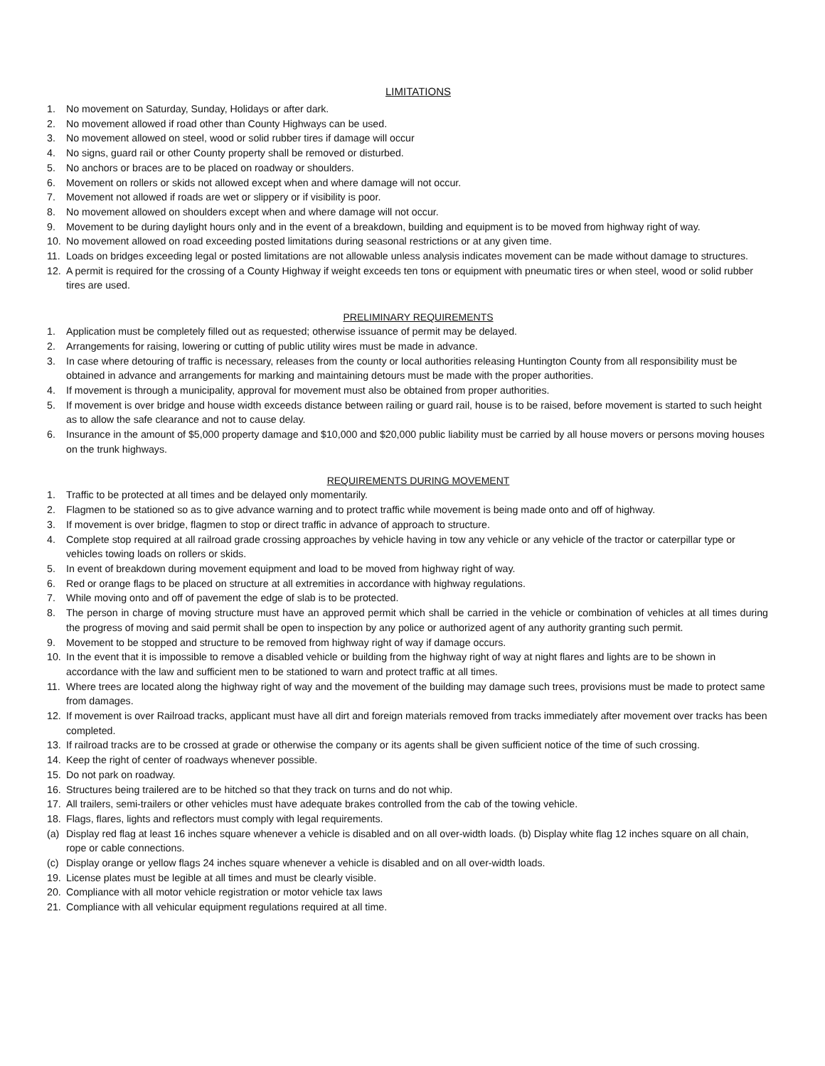LIMITATIONS
1. No movement on Saturday, Sunday, Holidays or after dark.
2. No movement allowed if road other than County Highways can be used.
3. No movement allowed on steel, wood or solid rubber tires if damage will occur
4. No signs, guard rail or other County property shall be removed or disturbed.
5. No anchors or braces are to be placed on roadway or shoulders.
6. Movement on rollers or skids not allowed except when and where damage will not occur.
7. Movement not allowed if roads are wet or slippery or if visibility is poor.
8. No movement allowed on shoulders except when and where damage will not occur.
9. Movement to be during daylight hours only and in the event of a breakdown, building and equipment is to be moved from highway right of way.
10. No movement allowed on road exceeding posted limitations during seasonal restrictions or at any given time.
11. Loads on bridges exceeding legal or posted limitations are not allowable unless analysis indicates movement can be made without damage to structures.
12. A permit is required for the crossing of a County Highway if weight exceeds ten tons or equipment with pneumatic tires or when steel, wood or solid rubber tires are used.
PRELIMINARY REQUIREMENTS
1. Application must be completely filled out as requested; otherwise issuance of permit may be delayed.
2. Arrangements for raising, lowering or cutting of public utility wires must be made in advance.
3. In case where detouring of traffic is necessary, releases from the county or local authorities releasing Huntington County from all responsibility must be obtained in advance and arrangements for marking and maintaining detours must be made with the proper authorities.
4. If movement is through a municipality, approval for movement must also be obtained from proper authorities.
5. If movement is over bridge and house width exceeds distance between railing or guard rail, house is to be raised, before movement is started to such height as to allow the safe clearance and not to cause delay.
6. Insurance in the amount of $5,000 property damage and $10,000 and $20,000 public liability must be carried by all house movers or persons moving houses on the trunk highways.
REQUIREMENTS DURING MOVEMENT
1. Traffic to be protected at all times and be delayed only momentarily.
2. Flagmen to be stationed so as to give advance warning and to protect traffic while movement is being made onto and off of highway.
3. If movement is over bridge, flagmen to stop or direct traffic in advance of approach to structure.
4. Complete stop required at all railroad grade crossing approaches by vehicle having in tow any vehicle or any vehicle of the tractor or caterpillar type or vehicles towing loads on rollers or skids.
5. In event of breakdown during movement equipment and load to be moved from highway right of way.
6. Red or orange flags to be placed on structure at all extremities in accordance with highway regulations.
7. While moving onto and off of pavement the edge of slab is to be protected.
8. The person in charge of moving structure must have an approved permit which shall be carried in the vehicle or combination of vehicles at all times during the progress of moving and said permit shall be open to inspection by any police or authorized agent of any authority granting such permit.
9. Movement to be stopped and structure to be removed from highway right of way if damage occurs.
10. In the event that it is impossible to remove a disabled vehicle or building from the highway right of way at night flares and lights are to be shown in accordance with the law and sufficient men to be stationed to warn and protect traffic at all times.
11. Where trees are located along the highway right of way and the movement of the building may damage such trees, provisions must be made to protect same from damages.
12. If movement is over Railroad tracks, applicant must have all dirt and foreign materials removed from tracks immediately after movement over tracks has been completed.
13. If railroad tracks are to be crossed at grade or otherwise the company or its agents shall be given sufficient notice of the time of such crossing.
14. Keep the right of center of roadways whenever possible.
15. Do not park on roadway.
16. Structures being trailered are to be hitched so that they track on turns and do not whip.
17. All trailers, semi-trailers or other vehicles must have adequate brakes controlled from the cab of the towing vehicle.
18. Flags, flares, lights and reflectors must comply with legal requirements.
(a) Display red flag at least 16 inches square whenever a vehicle is disabled and on all over-width loads. (b) Display white flag 12 inches square on all chain, rope or cable connections.
(c) Display orange or yellow flags 24 inches square whenever a vehicle is disabled and on all over-width loads.
19. License plates must be legible at all times and must be clearly visible.
20. Compliance with all motor vehicle registration or motor vehicle tax laws
21. Compliance with all vehicular equipment regulations required at all time.